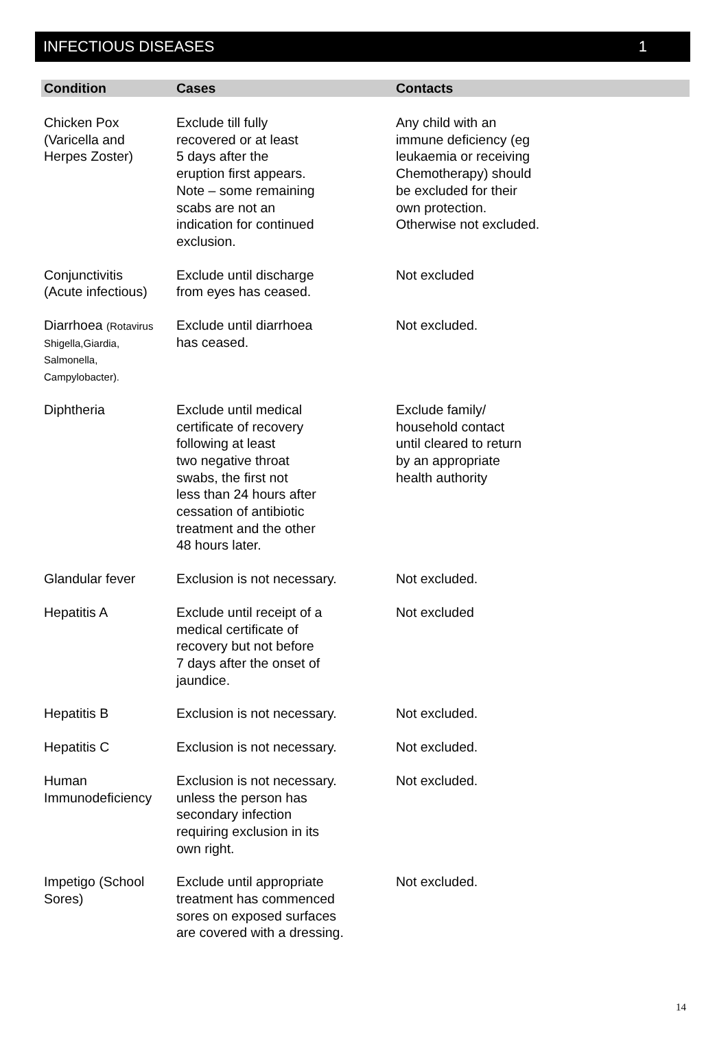INFECTIOUS DISEASES 1
| Condition | Cases | Contacts |
| --- | --- | --- |
| Chicken Pox (Varicella and Herpes Zoster) | Exclude till fully recovered or at least 5 days after the eruption first appears. Note – some remaining scabs are not an indication for continued exclusion. | Any child with an immune deficiency (eg leukaemia or receiving Chemotherapy) should be excluded for their own protection. Otherwise not excluded. |
| Conjunctivitis (Acute infectious) | Exclude until discharge from eyes has ceased. | Not excluded |
| Diarrhoea (Rotavirus Shigella,Giardia, Salmonella, Campylobacter). | Exclude until diarrhoea has ceased. | Not excluded. |
| Diphtheria | Exclude until medical certificate of recovery following at least two negative throat swabs, the first not less than 24 hours after cessation of antibiotic treatment and the other 48 hours later. | Exclude family/ household contact until cleared to return by an appropriate health authority |
| Glandular fever | Exclusion is not necessary. | Not excluded. |
| Hepatitis A | Exclude until receipt of a medical certificate of recovery but not before 7 days after the onset of jaundice. | Not excluded |
| Hepatitis B | Exclusion is not necessary. | Not excluded. |
| Hepatitis C | Exclusion is not necessary. | Not excluded. |
| Human Immunodeficiency | Exclusion is not necessary. unless the person has secondary infection requiring exclusion in its own right. | Not excluded. |
| Impetigo (School Sores) | Exclude until appropriate treatment has commenced sores on exposed surfaces are covered with a dressing. | Not excluded. |
14